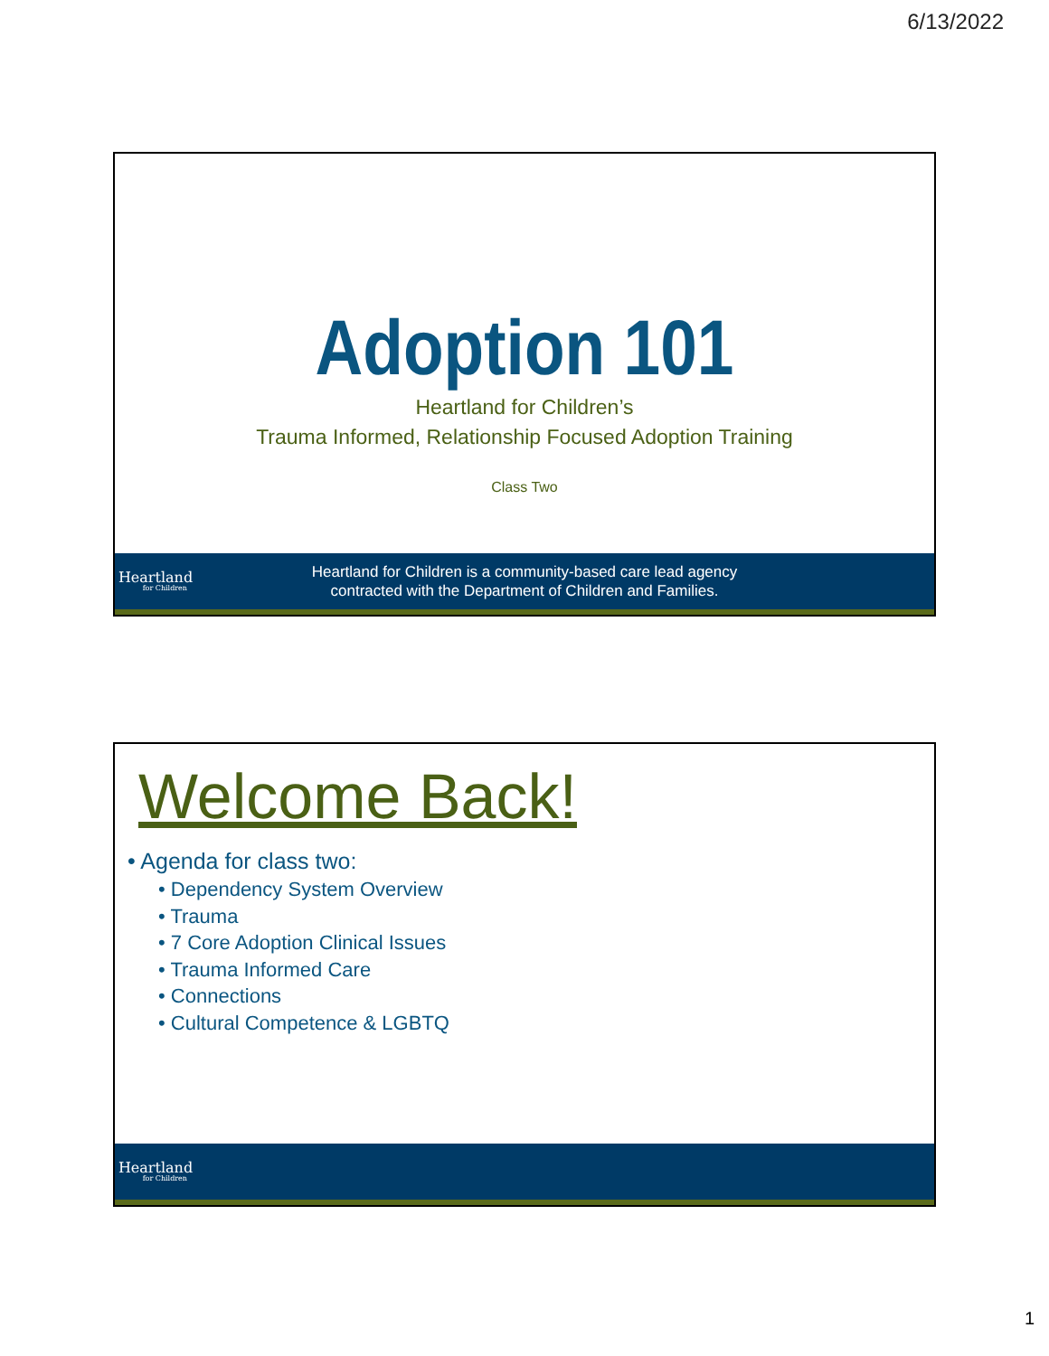6/13/2022
Adoption 101
Heartland for Children’s
Trauma Informed, Relationship Focused Adoption Training
Class Two
Heartland
for Children
Heartland for Children is a community-based care lead agency
contracted with the Department of Children and Families.
Welcome Back!
• Agenda for class two:
• Dependency System Overview
• Trauma
• 7 Core Adoption Clinical Issues
• Trauma Informed Care
• Connections
• Cultural Competence & LGBTQ
Heartland
for Children
1